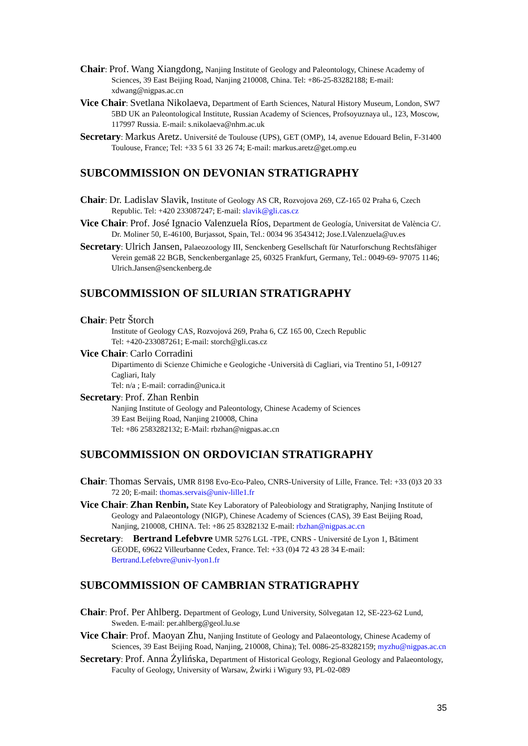Chair: Prof. Wang Xiangdong, Nanjing Institute of Geology and Paleontology, Chinese Academy of Sciences, 39 East Beijing Road, Nanjing 210008, China. Tel: +86-25-83282188; E-mail: xdwang@nigpas.ac.cn
Vice Chair: Svetlana Nikolaeva, Department of Earth Sciences, Natural History Museum, London, SW7 5BD UK an Paleontological Institute, Russian Academy of Sciences, Profsoyuznaya ul., 123, Moscow, 117997 Russia. E-mail: s.nikolaeva@nhm.ac.uk
Secretary: Markus Aretz. Université de Toulouse (UPS), GET (OMP), 14, avenue Edouard Belin, F-31400 Toulouse, France; Tel: +33 5 61 33 26 74; E-mail: markus.aretz@get.omp.eu
SUBCOMMISSION ON DEVONIAN STRATIGRAPHY
Chair: Dr. Ladislav Slavik, Institute of Geology AS CR, Rozvojova 269, CZ-165 02 Praha 6, Czech Republic. Tel: +420 233087247; E-mail: slavik@gli.cas.cz
Vice Chair: Prof. José Ignacio Valenzuela Ríos, Department de Geología, Universitat de València C/. Dr. Moliner 50, E-46100, Burjassot, Spain, Tel.: 0034 96 3543412; Jose.I.Valenzuela@uv.es
Secretary: Ulrich Jansen, Palaeozoology III, Senckenberg Gesellschaft für Naturforschung Rechtsfähiger Verein gemäß 22 BGB, Senckenberganlage 25, 60325 Frankfurt, Germany, Tel.: 0049-69- 97075 1146; Ulrich.Jansen@senckenberg.de
SUBCOMMISSION OF SILURIAN STRATIGRAPHY
Chair: Petr Štorch
Institute of Geology CAS, Rozvojová 269, Praha 6, CZ 165 00, Czech Republic
Tel: +420-233087261; E-mail: storch@gli.cas.cz
Vice Chair: Carlo Corradini
Dipartimento di Scienze Chimiche e Geologiche -Università di Cagliari, via Trentino 51, I-09127 Cagliari, Italy
Tel: n/a ; E-mail: corradin@unica.it
Secretary: Prof. Zhan Renbin
Nanjing Institute of Geology and Paleontology, Chinese Academy of Sciences
39 East Beijing Road, Nanjing 210008, China
Tel: +86 2583282132; E-Mail: rbzhan@nigpas.ac.cn
SUBCOMMISSION ON ORDOVICIAN STRATIGRAPHY
Chair: Thomas Servais, UMR 8198 Evo-Eco-Paleo, CNRS-University of Lille, France. Tel: +33 (0)3 20 33 72 20; E-mail: thomas.servais@univ-lille1.fr
Vice Chair: Zhan Renbin, State Key Laboratory of Paleobiology and Stratigraphy, Nanjing Institute of Geology and Palaeontology (NIGP), Chinese Academy of Sciences (CAS), 39 East Beijing Road, Nanjing, 210008, CHINA. Tel: +86 25 83282132 E-mail: rbzhan@nigpas.ac.cn
Secretary: Bertrand Lefebvre UMR 5276 LGL -TPE, CNRS - Université de Lyon 1, Bâtiment GEODE, 69622 Villeurbanne Cedex, France. Tel: +33 (0)4 72 43 28 34 E-mail: Bertrand.Lefebvre@univ-lyon1.fr
SUBCOMMISSION OF CAMBRIAN STRATIGRAPHY
Chair: Prof. Per Ahlberg. Department of Geology, Lund University, Sölvegatan 12, SE-223-62 Lund, Sweden. E-mail: per.ahlberg@geol.lu.se
Vice Chair: Prof. Maoyan Zhu, Nanjing Institute of Geology and Palaeontology, Chinese Academy of Sciences, 39 East Beijing Road, Nanjing, 210008, China); Tel. 0086-25-83282159; myzhu@nigpas.ac.cn
Secretary: Prof. Anna Żylińska, Department of Historical Geology, Regional Geology and Palaeontology, Faculty of Geology, University of Warsaw, Żwirki i Wigury 93, PL-02-089
35